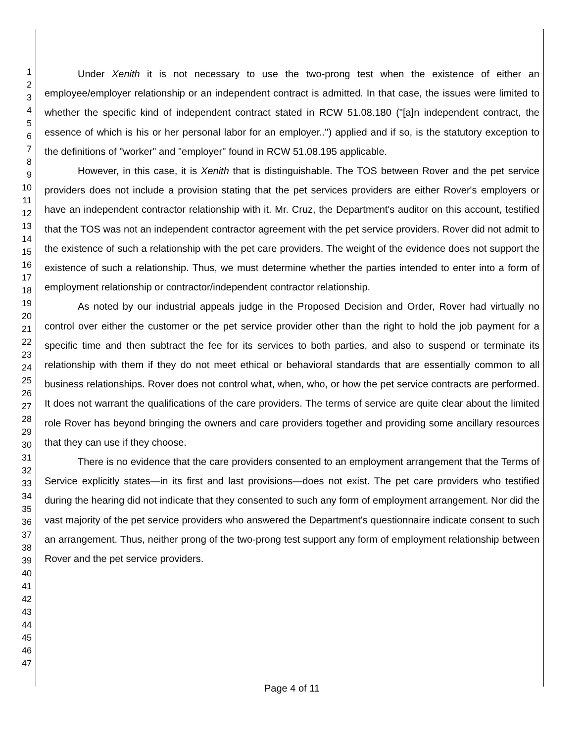1
2
3
4
5
6
7
8
9
10
11
12
13
14
15
16
17
18
19
20
21
22
23
24
25
26
27
28
29
30
31
32
33
34
35
36
37
38
39
40
41
42
43
44
45
46
47
Under Xenith it is not necessary to use the two-prong test when the existence of either an employee/employer relationship or an independent contract is admitted. In that case, the issues were limited to whether the specific kind of independent contract stated in RCW 51.08.180 ("[a]n independent contract, the essence of which is his or her personal labor for an employer..") applied and if so, is the statutory exception to the definitions of "worker" and "employer" found in RCW 51.08.195 applicable.
However, in this case, it is Xenith that is distinguishable. The TOS between Rover and the pet service providers does not include a provision stating that the pet services providers are either Rover's employers or have an independent contractor relationship with it. Mr. Cruz, the Department's auditor on this account, testified that the TOS was not an independent contractor agreement with the pet service providers. Rover did not admit to the existence of such a relationship with the pet care providers. The weight of the evidence does not support the existence of such a relationship. Thus, we must determine whether the parties intended to enter into a form of employment relationship or contractor/independent contractor relationship.
As noted by our industrial appeals judge in the Proposed Decision and Order, Rover had virtually no control over either the customer or the pet service provider other than the right to hold the job payment for a specific time and then subtract the fee for its services to both parties, and also to suspend or terminate its relationship with them if they do not meet ethical or behavioral standards that are essentially common to all business relationships. Rover does not control what, when, who, or how the pet service contracts are performed. It does not warrant the qualifications of the care providers. The terms of service are quite clear about the limited role Rover has beyond bringing the owners and care providers together and providing some ancillary resources that they can use if they choose.
There is no evidence that the care providers consented to an employment arrangement that the Terms of Service explicitly states—in its first and last provisions—does not exist. The pet care providers who testified during the hearing did not indicate that they consented to such any form of employment arrangement. Nor did the vast majority of the pet service providers who answered the Department's questionnaire indicate consent to such an arrangement. Thus, neither prong of the two-prong test support any form of employment relationship between Rover and the pet service providers.
Page 4 of 11